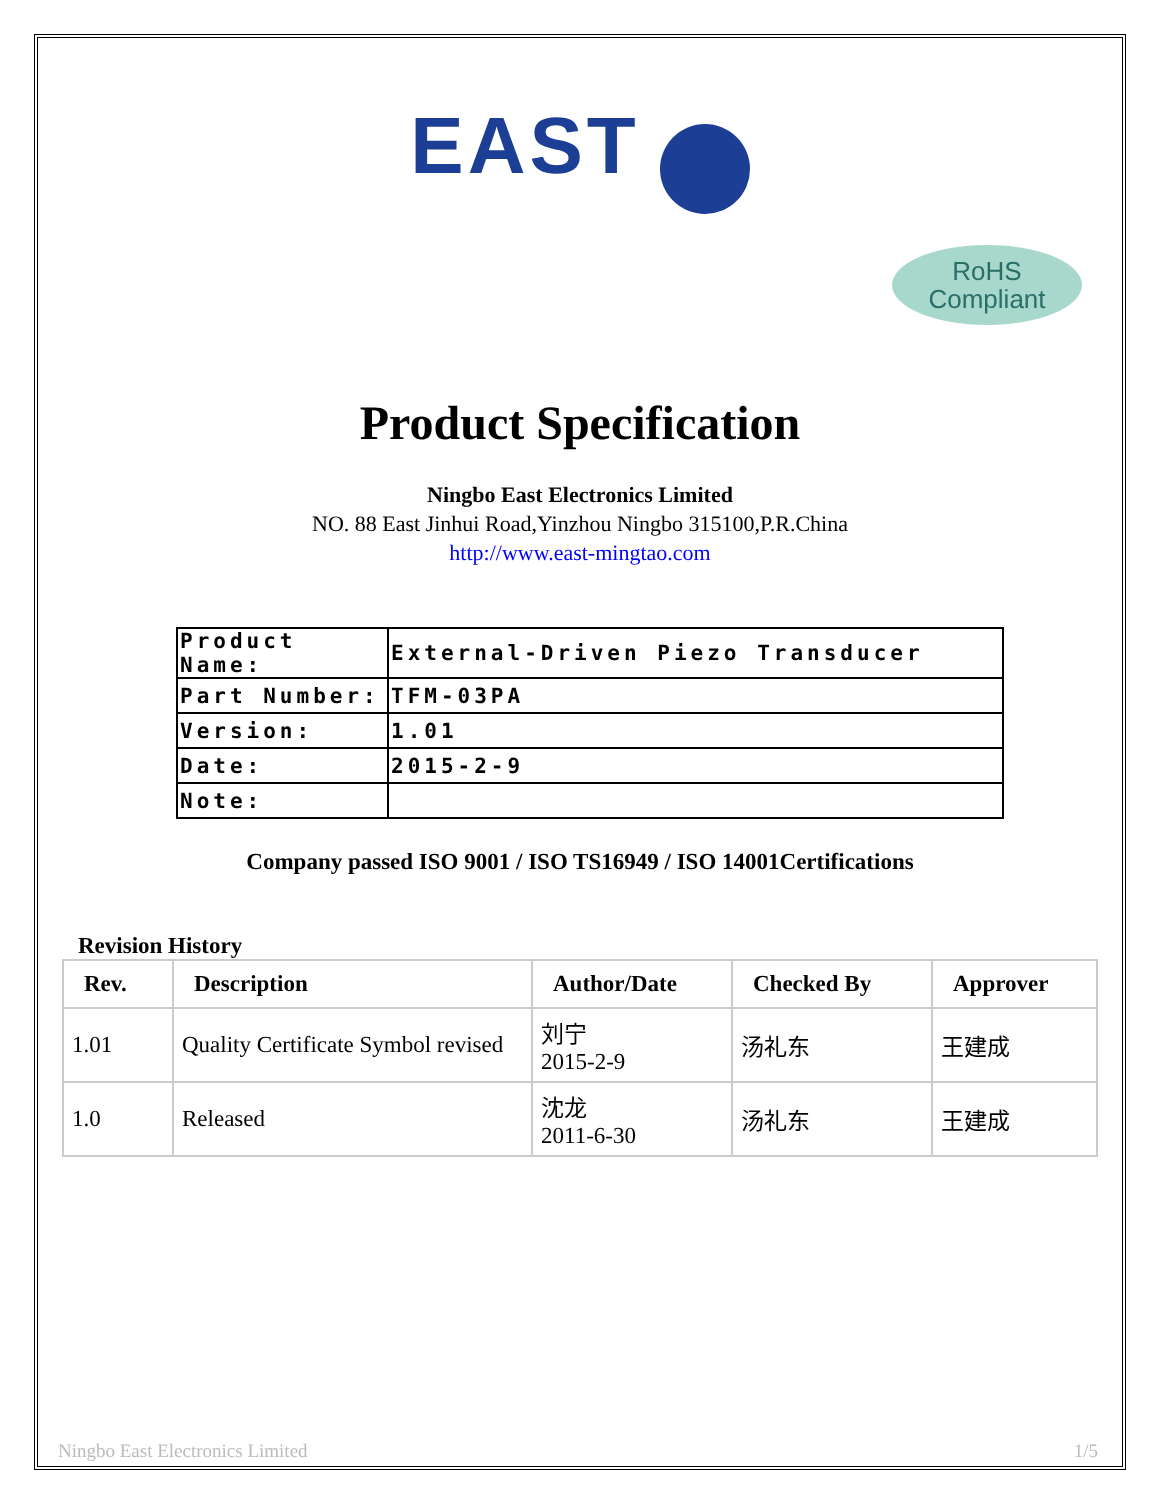EAST
RoHS
Compliant
Product Specification
Ningbo East Electronics Limited
NO. 88 East Jinhui Road,Yinzhou Ningbo 315100,P.R.China
http://www.east-mingtao.com
| Product Name: | External-Driven Piezo Transducer |
| Part Number: | TFM-03PA |
| Version: | 1.01 |
| Date: | 2015-2-9 |
| Note: | |
Company passed ISO 9001 / ISO TS16949 / ISO 14001Certifications
Revision History
| Rev. | Description | Author/Date | Checked By | Approver |
| --- | --- | --- | --- | --- |
| 1.01 | Quality Certificate Symbol revised | 刘宁 2015-2-9 | 汤礼东 | 王建成 |
| 1.0 | Released | 沈龙 2011-6-30 | 汤礼东 | 王建成 |
Ningbo East Electronics Limited 1/5